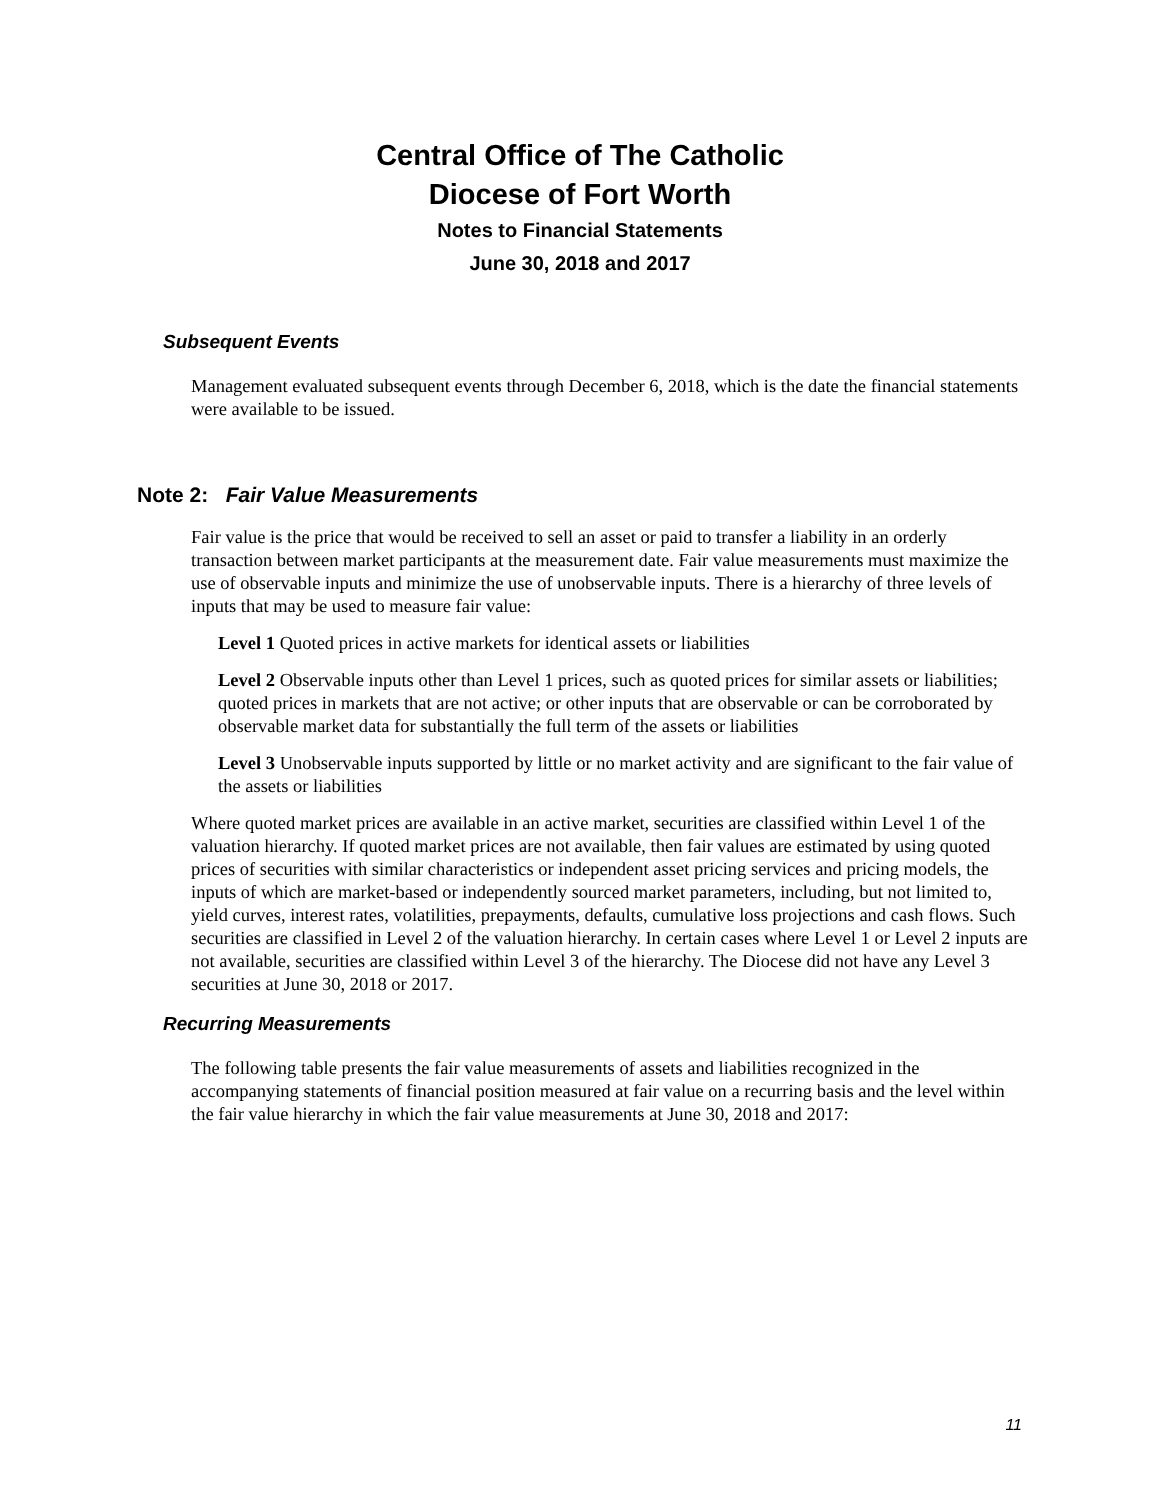Central Office of The Catholic
Diocese of Fort Worth
Notes to Financial Statements
June 30, 2018 and 2017
Subsequent Events
Management evaluated subsequent events through December 6, 2018, which is the date the financial statements were available to be issued.
Note 2: Fair Value Measurements
Fair value is the price that would be received to sell an asset or paid to transfer a liability in an orderly transaction between market participants at the measurement date. Fair value measurements must maximize the use of observable inputs and minimize the use of unobservable inputs. There is a hierarchy of three levels of inputs that may be used to measure fair value:
Level 1 Quoted prices in active markets for identical assets or liabilities
Level 2 Observable inputs other than Level 1 prices, such as quoted prices for similar assets or liabilities; quoted prices in markets that are not active; or other inputs that are observable or can be corroborated by observable market data for substantially the full term of the assets or liabilities
Level 3 Unobservable inputs supported by little or no market activity and are significant to the fair value of the assets or liabilities
Where quoted market prices are available in an active market, securities are classified within Level 1 of the valuation hierarchy. If quoted market prices are not available, then fair values are estimated by using quoted prices of securities with similar characteristics or independent asset pricing services and pricing models, the inputs of which are market-based or independently sourced market parameters, including, but not limited to, yield curves, interest rates, volatilities, prepayments, defaults, cumulative loss projections and cash flows. Such securities are classified in Level 2 of the valuation hierarchy. In certain cases where Level 1 or Level 2 inputs are not available, securities are classified within Level 3 of the hierarchy. The Diocese did not have any Level 3 securities at June 30, 2018 or 2017.
Recurring Measurements
The following table presents the fair value measurements of assets and liabilities recognized in the accompanying statements of financial position measured at fair value on a recurring basis and the level within the fair value hierarchy in which the fair value measurements at June 30, 2018 and 2017:
11